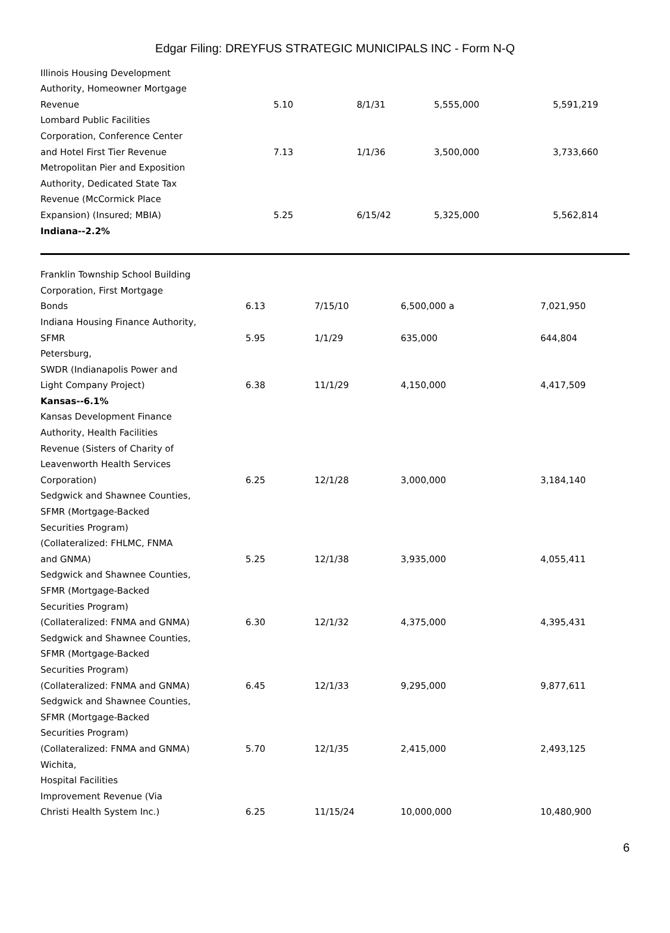Edgar Filing: DREYFUS STRATEGIC MUNICIPALS INC - Form N-Q
| Illinois Housing Development | | | | |
| Authority, Homeowner Mortgage | | | | |
| Revenue | 5.10 | 8/1/31 | 5,555,000 | 5,591,219 |
| Lombard Public Facilities | | | | |
| Corporation, Conference Center | | | | |
| and Hotel First Tier Revenue | 7.13 | 1/1/36 | 3,500,000 | 3,733,660 |
| Metropolitan Pier and Exposition | | | | |
| Authority, Dedicated State Tax | | | | |
| Revenue (McCormick Place | | | | |
| Expansion) (Insured; MBIA) | 5.25 | 6/15/42 | 5,325,000 | 5,562,814 |
| Indiana--2.2% | | | | |
| Franklin Township School Building | | | | |
| Corporation, First Mortgage | | | | |
| Bonds | 6.13 | 7/15/10 | 6,500,000 a | 7,021,950 |
| Indiana Housing Finance Authority, | | | | |
| SFMR | 5.95 | 1/1/29 | 635,000 | 644,804 |
| Petersburg, | | | | |
| SWDR (Indianapolis Power and | | | | |
| Light Company Project) | 6.38 | 11/1/29 | 4,150,000 | 4,417,509 |
| Kansas--6.1% | | | | |
| Kansas Development Finance | | | | |
| Authority, Health Facilities | | | | |
| Revenue (Sisters of Charity of | | | | |
| Leavenworth Health Services | | | | |
| Corporation) | 6.25 | 12/1/28 | 3,000,000 | 3,184,140 |
| Sedgwick and Shawnee Counties, | | | | |
| SFMR (Mortgage-Backed | | | | |
| Securities Program) | | | | |
| (Collateralized: FHLMC, FNMA | | | | |
| and GNMA) | 5.25 | 12/1/38 | 3,935,000 | 4,055,411 |
| Sedgwick and Shawnee Counties, | | | | |
| SFMR (Mortgage-Backed | | | | |
| Securities Program) | | | | |
| (Collateralized: FNMA and GNMA) | 6.30 | 12/1/32 | 4,375,000 | 4,395,431 |
| Sedgwick and Shawnee Counties, | | | | |
| SFMR (Mortgage-Backed | | | | |
| Securities Program) | | | | |
| (Collateralized: FNMA and GNMA) | 6.45 | 12/1/33 | 9,295,000 | 9,877,611 |
| Sedgwick and Shawnee Counties, | | | | |
| SFMR (Mortgage-Backed | | | | |
| Securities Program) | | | | |
| (Collateralized: FNMA and GNMA) | 5.70 | 12/1/35 | 2,415,000 | 2,493,125 |
| Wichita, | | | | |
| Hospital Facilities | | | | |
| Improvement Revenue (Via | | | | |
| Christi Health System Inc.) | 6.25 | 11/15/24 | 10,000,000 | 10,480,900 |
6